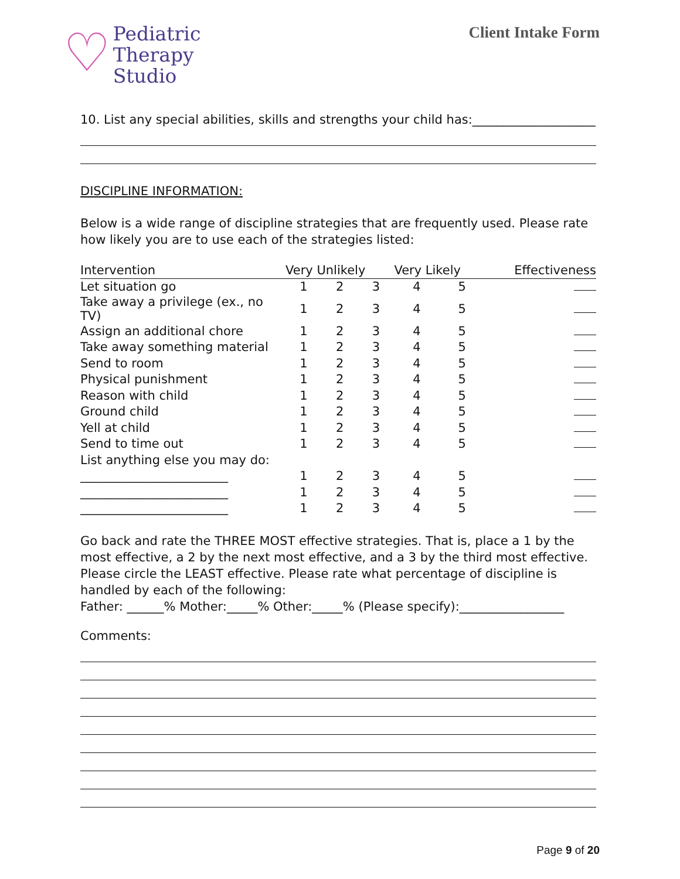♡
Pediatric
Therapy
Studio
Client Intake Form
10. List any special abilities, skills and strengths your child has:____________________
DISCIPLINE INFORMATION:
Below is a wide range of discipline strategies that are frequently used. Please rate how likely you are to use each of the strategies listed:
| Intervention | Very Unlikely | | | Very Likely | | Effectiveness |
| --- | --- | --- | --- | --- | --- | --- |
| Let situation go | 1 | 2 | 3 | 4 | 5 | |
| Take away a privilege (ex., no TV) | 1 | 2 | 3 | 4 | 5 | |
| Assign an additional chore | 1 | 2 | 3 | 4 | 5 | |
| Take away something material | 1 | 2 | 3 | 4 | 5 | |
| Send to room | 1 | 2 | 3 | 4 | 5 | |
| Physical punishment | 1 | 2 | 3 | 4 | 5 | |
| Reason with child | 1 | 2 | 3 | 4 | 5 | |
| Ground child | 1 | 2 | 3 | 4 | 5 | |
| Yell at child | 1 | 2 | 3 | 4 | 5 | |
| Send to time out | 1 | 2 | 3 | 4 | 5 | |
| List anything else you may do: | | | | | | |
| ________________________ | 1 | 2 | 3 | 4 | 5 | |
| ________________________ | 1 | 2 | 3 | 4 | 5 | |
| ________________________ | 1 | 2 | 3 | 4 | 5 | |
Go back and rate the THREE MOST effective strategies. That is, place a 1 by the most effective, a 2 by the next most effective, and a 3 by the third most effective. Please circle the LEAST effective. Please rate what percentage of discipline is handled by each of the following:
Father: ______% Mother:_____% Other:_____% (Please specify):_________________
Comments:
Page 9 of 20